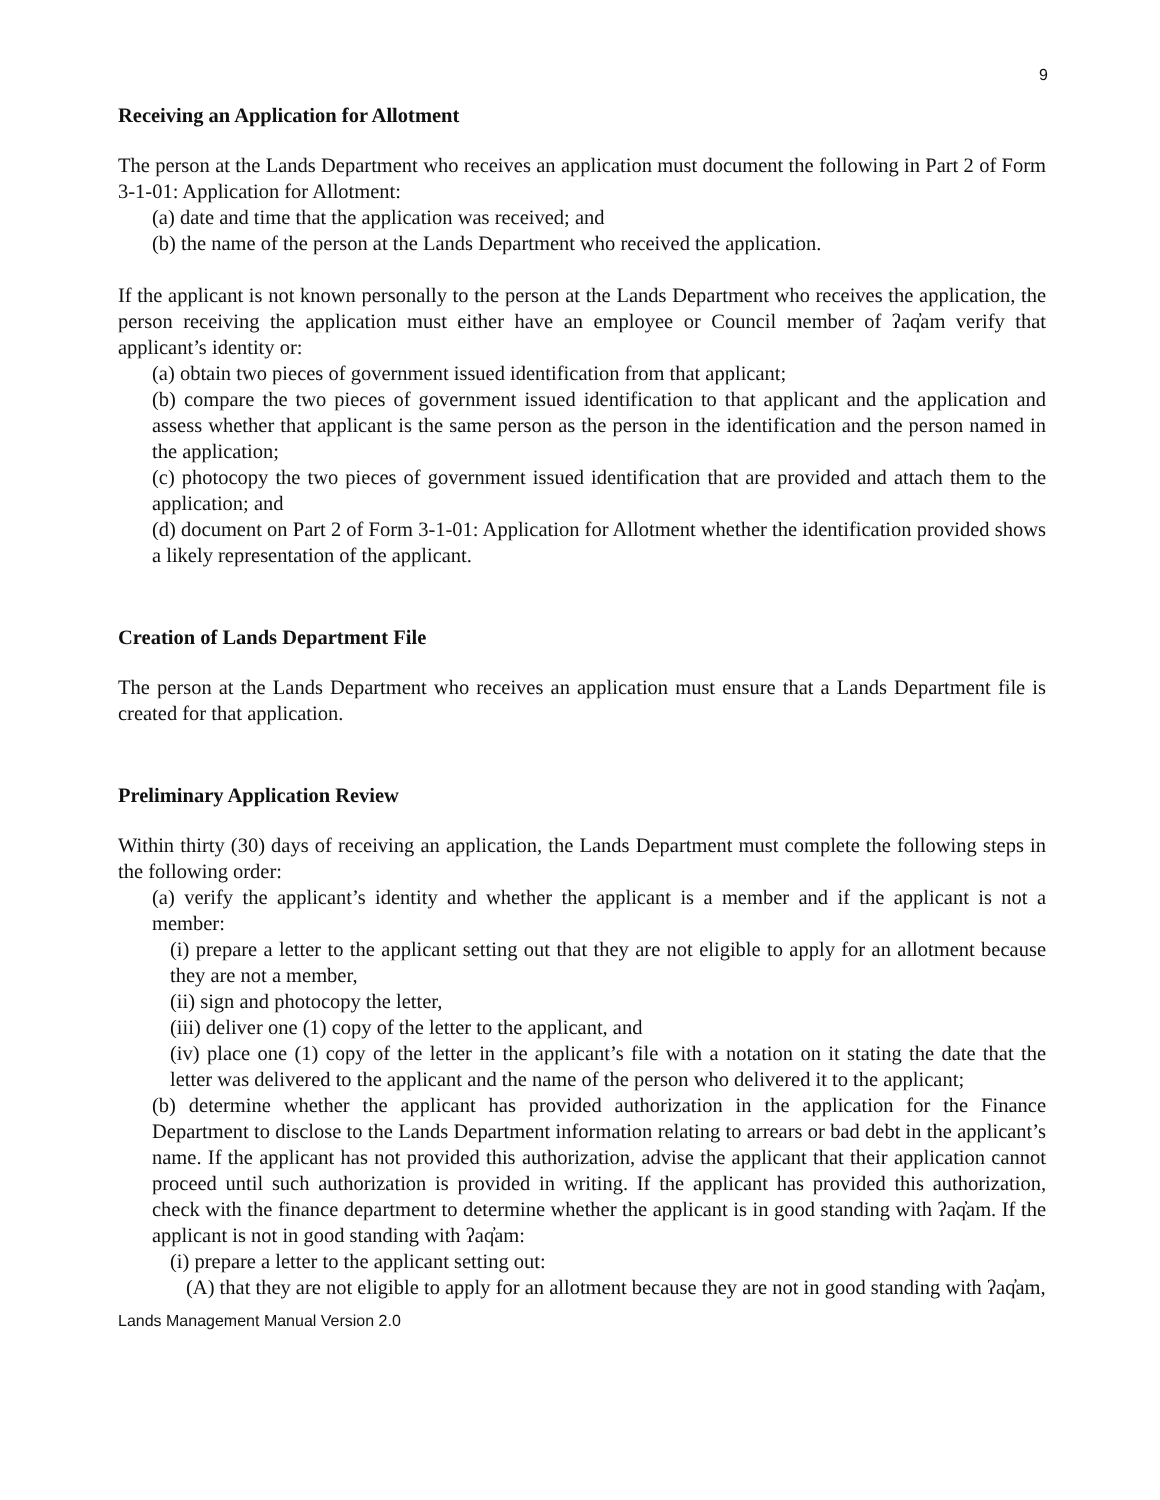9
Receiving an Application for Allotment
The person at the Lands Department who receives an application must document the following in Part 2 of Form 3-1-01: Application for Allotment:
(a) date and time that the application was received; and
(b) the name of the person at the Lands Department who received the application.
If the applicant is not known personally to the person at the Lands Department who receives the application, the person receiving the application must either have an employee or Council member of ʔaq̓am verify that applicant’s identity or:
(a) obtain two pieces of government issued identification from that applicant;
(b) compare the two pieces of government issued identification to that applicant and the application and assess whether that applicant is the same person as the person in the identification and the person named in the application;
(c) photocopy the two pieces of government issued identification that are provided and attach them to the application; and
(d) document on Part 2 of Form 3-1-01: Application for Allotment whether the identification provided shows a likely representation of the applicant.
Creation of Lands Department File
The person at the Lands Department who receives an application must ensure that a Lands Department file is created for that application.
Preliminary Application Review
Within thirty (30) days of receiving an application, the Lands Department must complete the following steps in the following order:
(a) verify the applicant’s identity and whether the applicant is a member and if the applicant is not a member:
(i) prepare a letter to the applicant setting out that they are not eligible to apply for an allotment because they are not a member,
(ii) sign and photocopy the letter,
(iii) deliver one (1) copy of the letter to the applicant, and
(iv) place one (1) copy of the letter in the applicant’s file with a notation on it stating the date that the letter was delivered to the applicant and the name of the person who delivered it to the applicant;
(b) determine whether the applicant has provided authorization in the application for the Finance Department to disclose to the Lands Department information relating to arrears or bad debt in the applicant’s name. If the applicant has not provided this authorization, advise the applicant that their application cannot proceed until such authorization is provided in writing. If the applicant has provided this authorization, check with the finance department to determine whether the applicant is in good standing with ʔaq̓am. If the applicant is not in good standing with ʔaq̓am:
(i) prepare a letter to the applicant setting out:
(A) that they are not eligible to apply for an allotment because they are not in good standing with ʔaq̓am,
Lands Management Manual Version 2.0